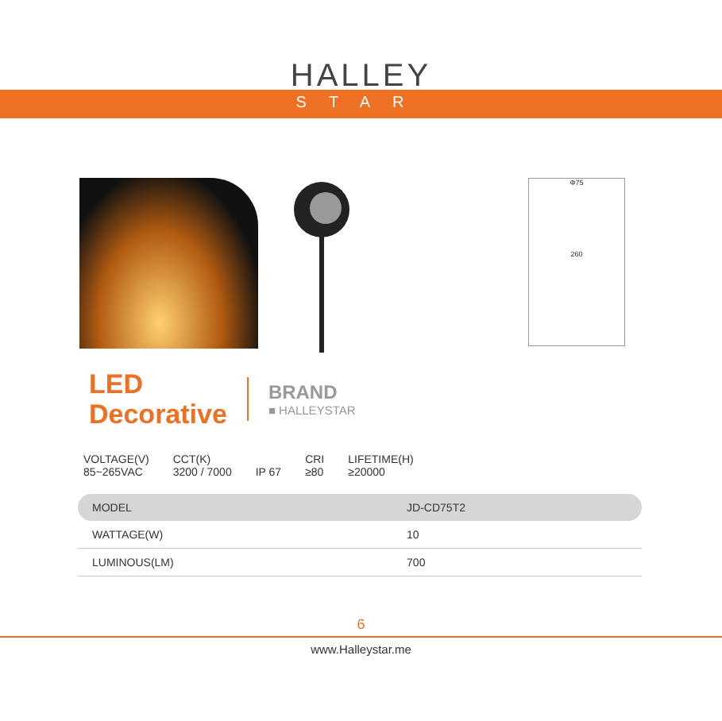HALLEY
STAR
Φ75
260
LED
Decorative
BRAND
■ HALLEYSTAR
VOLTAGE(V)
85~265VAC
CCT(K)
3200 / 7000
IP 67 CRI
≥80
LIFETIME(H)
≥20000
| MODEL | JD-CD75T2 |
| WATTAGE(W) | 10 |
| LUMINOUS(LM) | 700 |
6
www.Halleystar.me